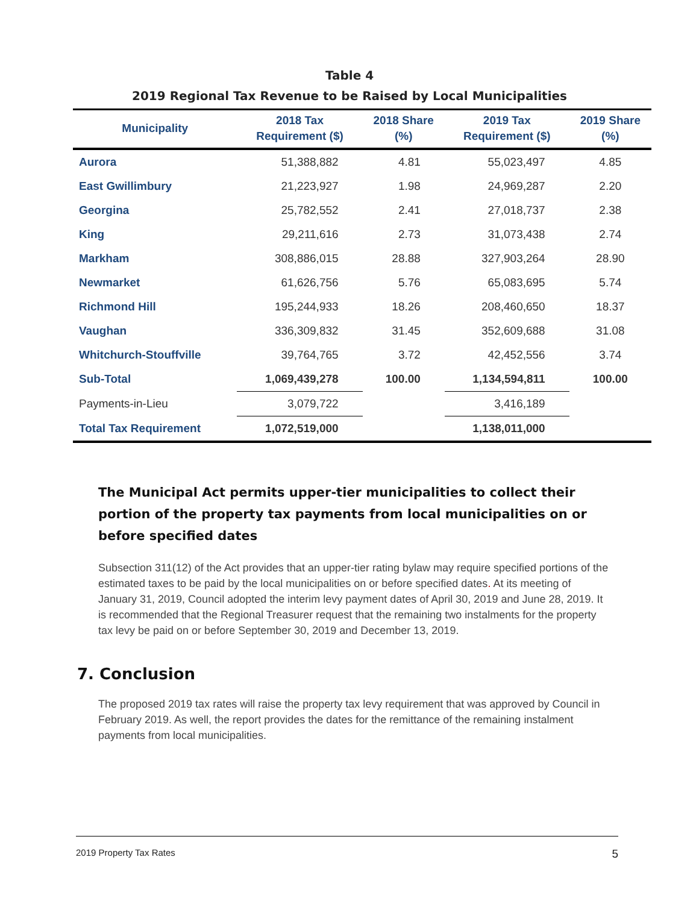Table 4
2019 Regional Tax Revenue to be Raised by Local Municipalities
| Municipality | 2018 Tax Requirement ($) | 2018 Share (%) | 2019 Tax Requirement ($) | 2019 Share (%) |
| --- | --- | --- | --- | --- |
| Aurora | 51,388,882 | 4.81 | 55,023,497 | 4.85 |
| East Gwillimbury | 21,223,927 | 1.98 | 24,969,287 | 2.20 |
| Georgina | 25,782,552 | 2.41 | 27,018,737 | 2.38 |
| King | 29,211,616 | 2.73 | 31,073,438 | 2.74 |
| Markham | 308,886,015 | 28.88 | 327,903,264 | 28.90 |
| Newmarket | 61,626,756 | 5.76 | 65,083,695 | 5.74 |
| Richmond Hill | 195,244,933 | 18.26 | 208,460,650 | 18.37 |
| Vaughan | 336,309,832 | 31.45 | 352,609,688 | 31.08 |
| Whitchurch-Stouffville | 39,764,765 | 3.72 | 42,452,556 | 3.74 |
| Sub-Total | 1,069,439,278 | 100.00 | 1,134,594,811 | 100.00 |
| Payments-in-Lieu | 3,079,722 | | 3,416,189 | |
| Total Tax Requirement | 1,072,519,000 | | 1,138,011,000 | |
The Municipal Act permits upper-tier municipalities to collect their portion of the property tax payments from local municipalities on or before specified dates
Subsection 311(12) of the Act provides that an upper-tier rating bylaw may require specified portions of the estimated taxes to be paid by the local municipalities on or before specified dates. At its meeting of January 31, 2019, Council adopted the interim levy payment dates of April 30, 2019 and June 28, 2019. It is recommended that the Regional Treasurer request that the remaining two instalments for the property tax levy be paid on or before September 30, 2019 and December 13, 2019.
7. Conclusion
The proposed 2019 tax rates will raise the property tax levy requirement that was approved by Council in February 2019. As well, the report provides the dates for the remittance of the remaining instalment payments from local municipalities.
2019 Property Tax Rates 5